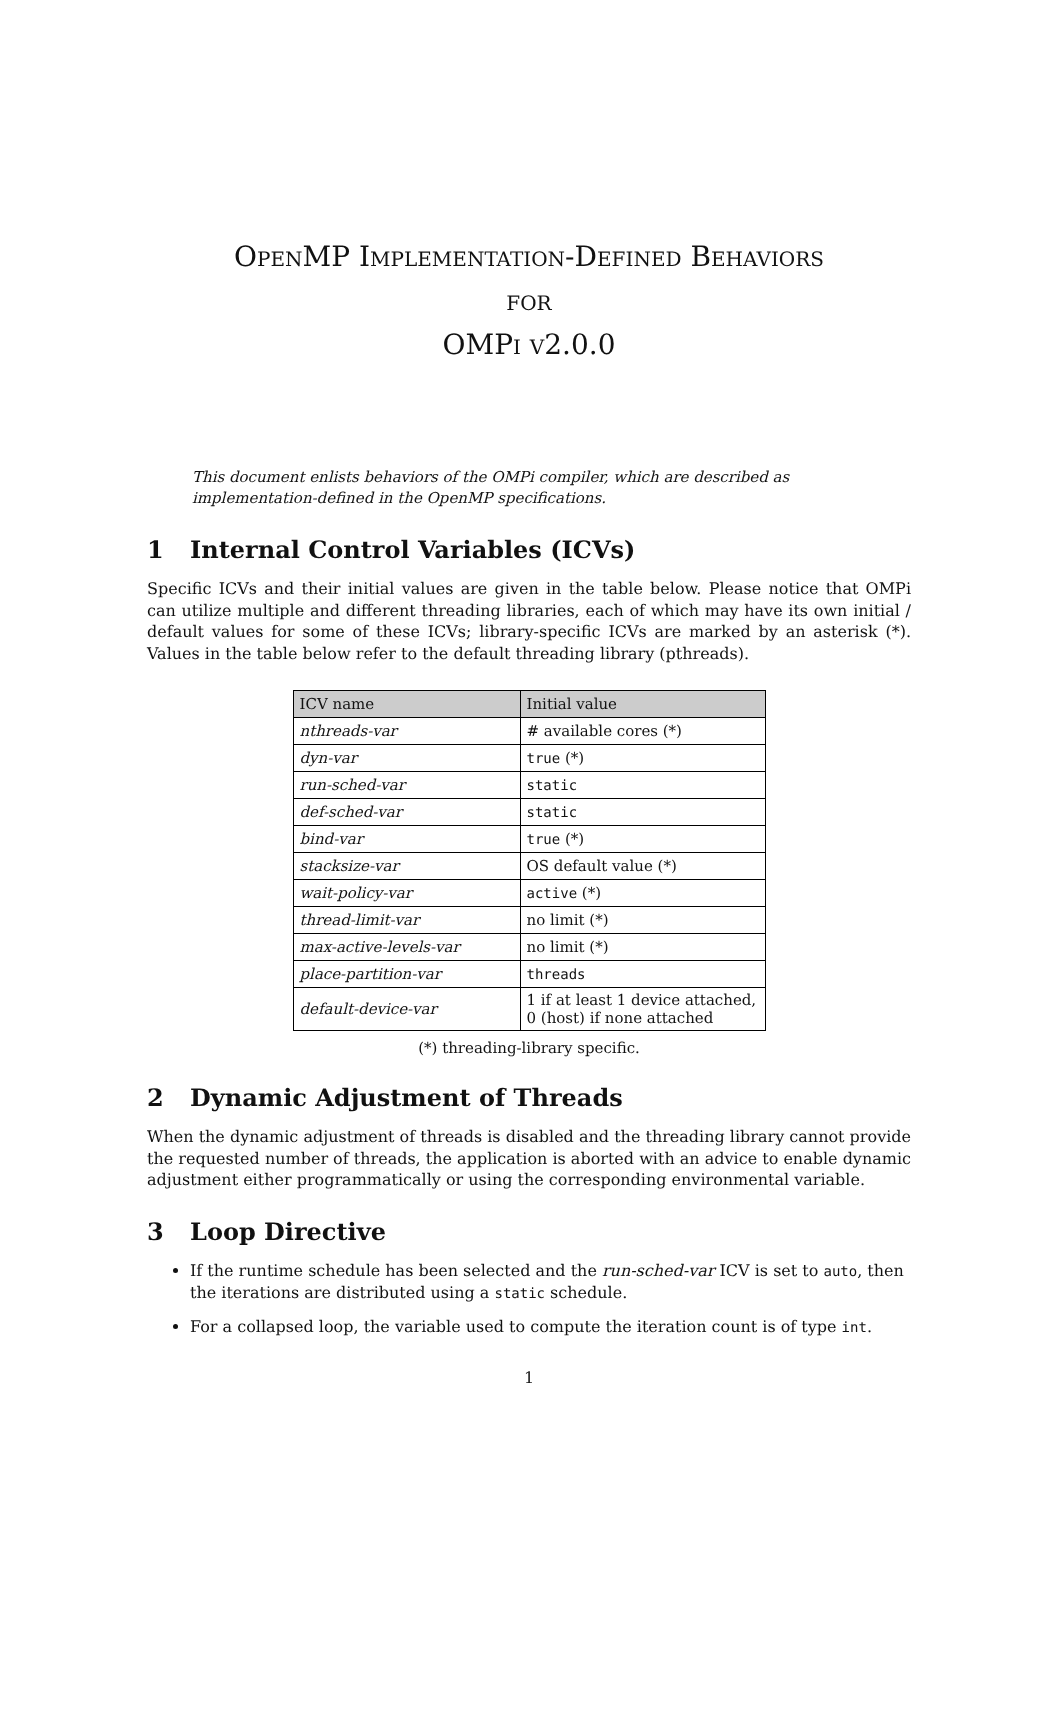OpenMP Implementation-Defined Behaviors
for
OMPi v2.0.0
This document enlists behaviors of the OMPi compiler, which are described as implementation-defined in the OpenMP specifications.
1 Internal Control Variables (ICVs)
Specific ICVs and their initial values are given in the table below. Please notice that OMPi can utilize multiple and different threading libraries, each of which may have its own initial / default values for some of these ICVs; library-specific ICVs are marked by an asterisk (*). Values in the table below refer to the default threading library (pthreads).
| ICV name | Initial value |
| --- | --- |
| nthreads-var | # available cores (*) |
| dyn-var | true (*) |
| run-sched-var | static |
| def-sched-var | static |
| bind-var | true (*) |
| stacksize-var | OS default value (*) |
| wait-policy-var | active (*) |
| thread-limit-var | no limit (*) |
| max-active-levels-var | no limit (*) |
| place-partition-var | threads |
| default-device-var | 1 if at least 1 device attached, 0 (host) if none attached |
(*) threading-library specific.
2 Dynamic Adjustment of Threads
When the dynamic adjustment of threads is disabled and the threading library cannot provide the requested number of threads, the application is aborted with an advice to enable dynamic adjustment either programmatically or using the corresponding environmental variable.
3 Loop Directive
If the runtime schedule has been selected and the run-sched-var ICV is set to auto, then the iterations are distributed using a static schedule.
For a collapsed loop, the variable used to compute the iteration count is of type int.
1